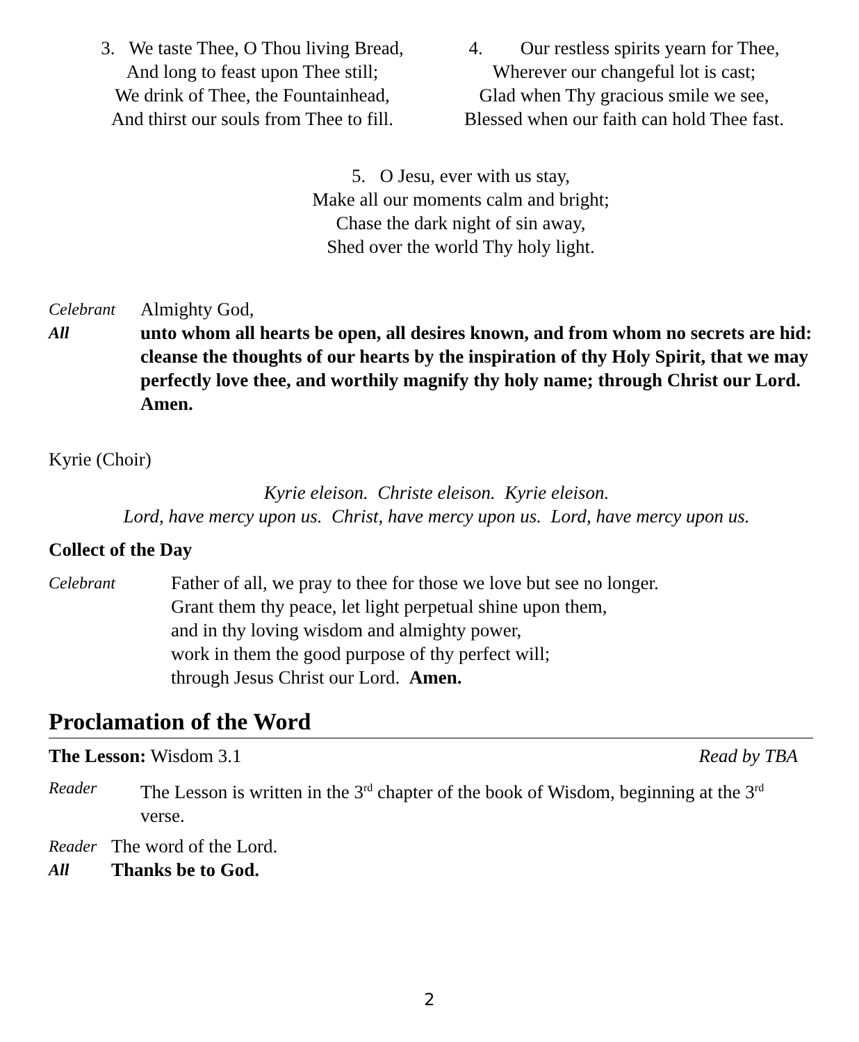3. We taste Thee, O Thou living Bread,
And long to feast upon Thee still;
We drink of Thee, the Fountainhead,
And thirst our souls from Thee to fill.
4. Our restless spirits yearn for Thee,
Wherever our changeful lot is cast;
Glad when Thy gracious smile we see,
Blessed when our faith can hold Thee fast.
5. O Jesu, ever with us stay,
Make all our moments calm and bright;
Chase the dark night of sin away,
Shed over the world Thy holy light.
Celebrant Almighty God,
All unto whom all hearts be open, all desires known, and from whom no secrets are hid: cleanse the thoughts of our hearts by the inspiration of thy Holy Spirit, that we may perfectly love thee, and worthily magnify thy holy name; through Christ our Lord. Amen.
Kyrie (Choir)
Kyrie eleison. Christe eleison. Kyrie eleison.
Lord, have mercy upon us. Christ, have mercy upon us. Lord, have mercy upon us.
Collect of the Day
Celebrant Father of all, we pray to thee for those we love but see no longer.
Grant them thy peace, let light perpetual shine upon them,
and in thy loving wisdom and almighty power,
work in them the good purpose of thy perfect will;
through Jesus Christ our Lord. Amen.
Proclamation of the Word
The Lesson: Wisdom 3.1 Read by TBA
Reader The Lesson is written in the 3<sup>rd</sup> chapter of the book of Wisdom, beginning at the 3<sup>rd</sup> verse.
Reader The word of the Lord.
All Thanks be to God.
2